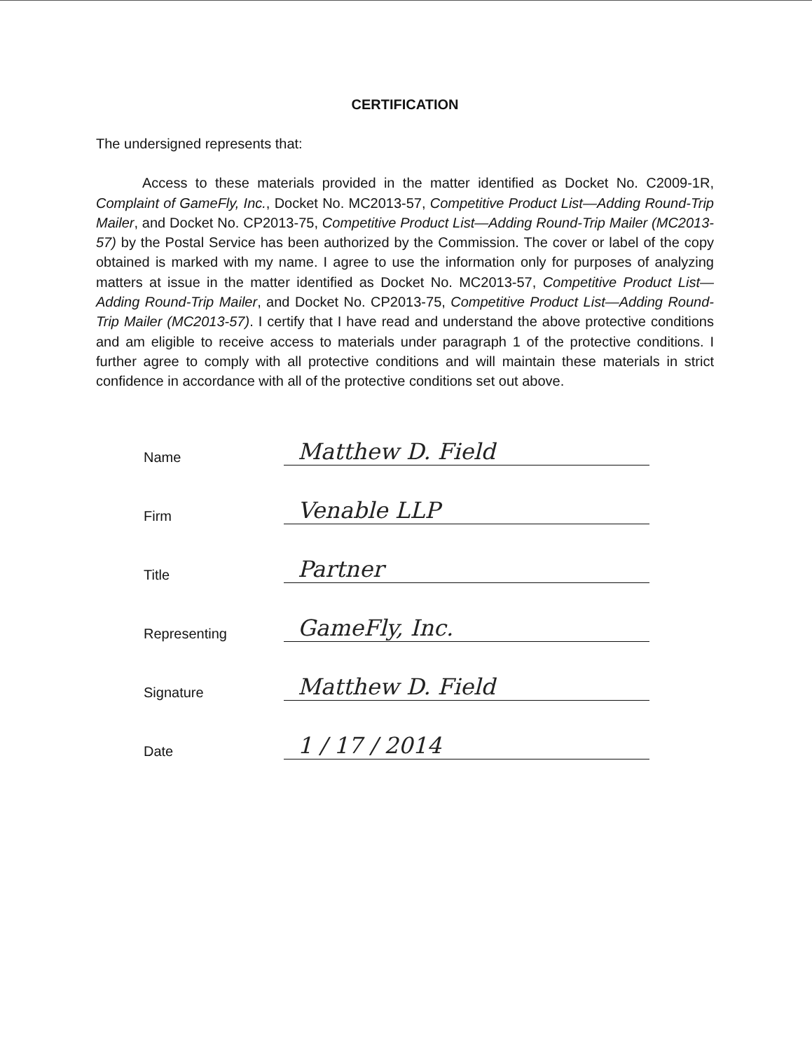CERTIFICATION
The undersigned represents that:
Access to these materials provided in the matter identified as Docket No. C2009-1R, Complaint of GameFly, Inc., Docket No. MC2013-57, Competitive Product List—Adding Round-Trip Mailer, and Docket No. CP2013-75, Competitive Product List—Adding Round-Trip Mailer (MC2013-57) by the Postal Service has been authorized by the Commission. The cover or label of the copy obtained is marked with my name. I agree to use the information only for purposes of analyzing matters at issue in the matter identified as Docket No. MC2013-57, Competitive Product List—Adding Round-Trip Mailer, and Docket No. CP2013-75, Competitive Product List—Adding Round-Trip Mailer (MC2013-57). I certify that I have read and understand the above protective conditions and am eligible to receive access to materials under paragraph 1 of the protective conditions. I further agree to comply with all protective conditions and will maintain these materials in strict confidence in accordance with all of the protective conditions set out above.
Name Matthew D. Field
Firm Venable LLP
Title Partner
Representing GameFly, Inc.
Signature Matthew D. Field
Date 1 / 17 / 2014